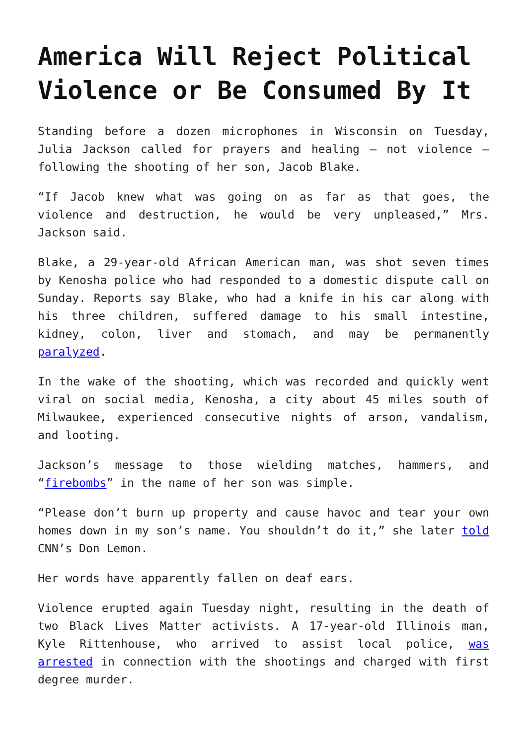America Will Reject Political Violence or Be Consumed By It
Standing before a dozen microphones in Wisconsin on Tuesday, Julia Jackson called for prayers and healing – not violence – following the shooting of her son, Jacob Blake.
“If Jacob knew what was going on as far as that goes, the violence and destruction, he would be very unpleased,” Mrs. Jackson said.
Blake, a 29-year-old African American man, was shot seven times by Kenosha police who had responded to a domestic dispute call on Sunday. Reports say Blake, who had a knife in his car along with his three children, suffered damage to his small intestine, kidney, colon, liver and stomach, and may be permanently paralyzed.
In the wake of the shooting, which was recorded and quickly went viral on social media, Kenosha, a city about 45 miles south of Milwaukee, experienced consecutive nights of arson, vandalism, and looting.
Jackson’s message to those wielding matches, hammers, and “firebombs” in the name of her son was simple.
“Please don’t burn up property and cause havoc and tear your own homes down in my son’s name. You shouldn’t do it,” she later told CNN’s Don Lemon.
Her words have apparently fallen on deaf ears.
Violence erupted again Tuesday night, resulting in the death of two Black Lives Matter activists. A 17-year-old Illinois man, Kyle Rittenhouse, who arrived to assist local police, was arrested in connection with the shootings and charged with first degree murder.